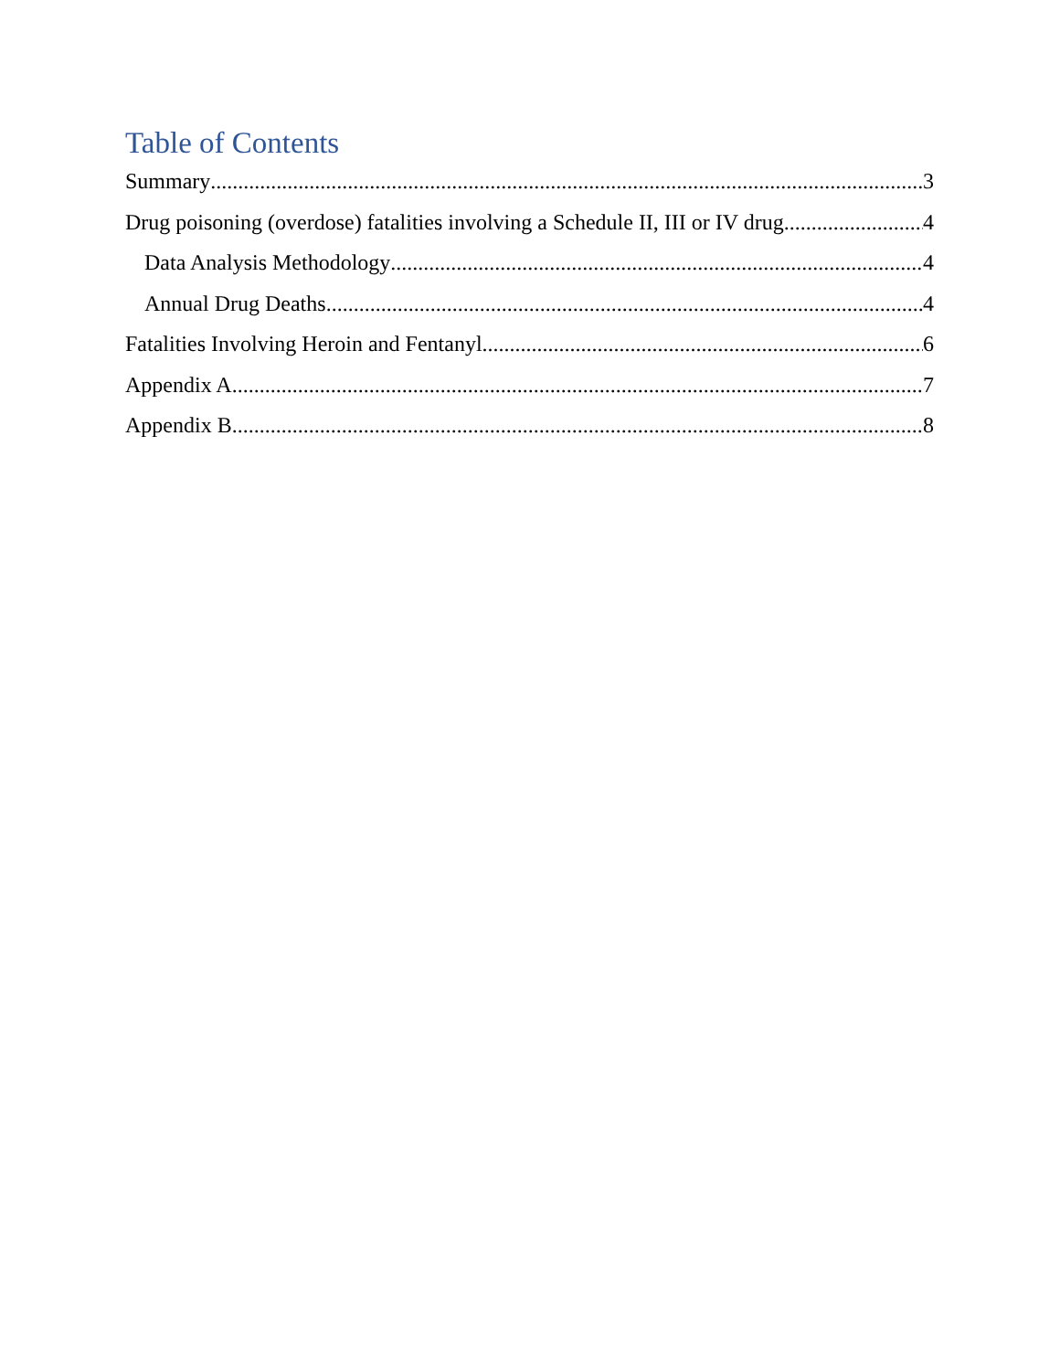Table of Contents
Summary 3
Drug poisoning (overdose) fatalities involving a Schedule II, III or IV drug 4
Data Analysis Methodology 4
Annual Drug Deaths 4
Fatalities Involving Heroin and Fentanyl 6
Appendix A 7
Appendix B 8